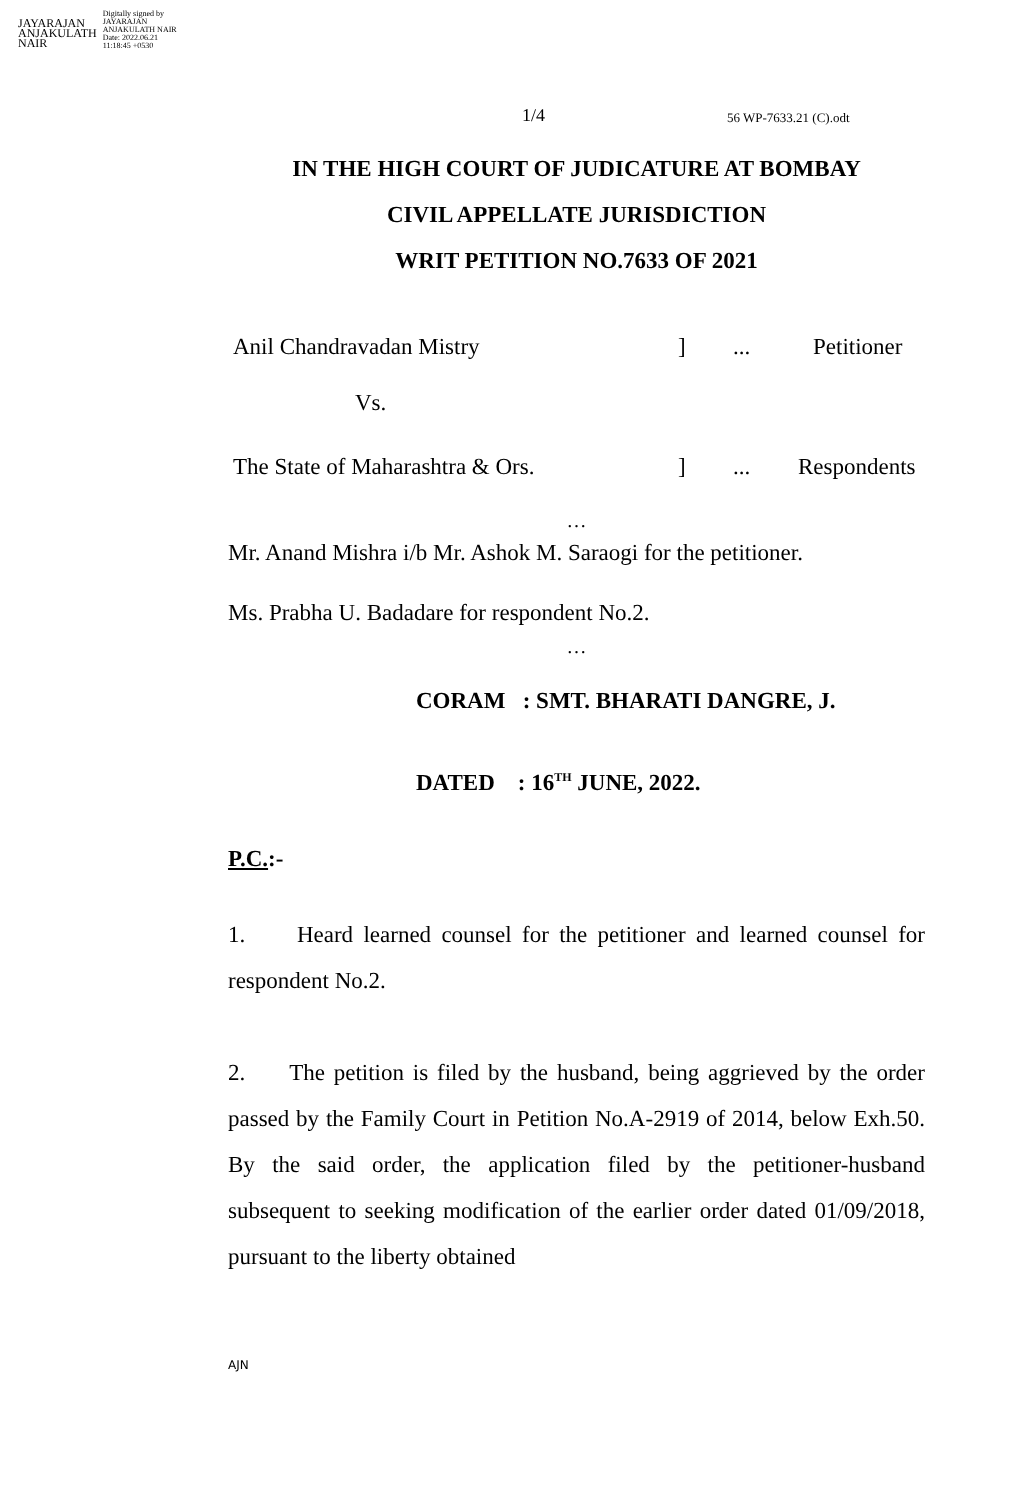JAYARAJAN
ANJAKULATH
NAIR
Digitally signed by
JAYARAJAN
ANJAKULATH NAIR
Date: 2022.06.21
11:18:45 +0530
1/4 56 WP-7633.21 (C).odt
IN THE HIGH COURT OF JUDICATURE AT BOMBAY
CIVIL APPELLATE JURISDICTION
WRIT PETITION NO.7633 OF 2021
Anil Chandravadan Mistry]... Petitioner
Vs.
The State of Maharashtra & Ors.]... Respondents
…
Mr. Anand Mishra i/b Mr. Ashok M. Saraogi for the petitioner.
Ms. Prabha U. Badadare for respondent No.2.
…
CORAM : SMT. BHARATI DANGRE, J.
DATED : 16<sup>TH</sup> JUNE, 2022.
P.C.:-
1. Heard learned counsel for the petitioner and learned counsel for respondent No.2.
2. The petition is filed by the husband, being aggrieved by the order passed by the Family Court in Petition No.A-2919 of 2014, below Exh.50. By the said order, the application filed by the petitioner-husband subsequent to seeking modification of the earlier order dated 01/09/2018, pursuant to the liberty obtained
AJN